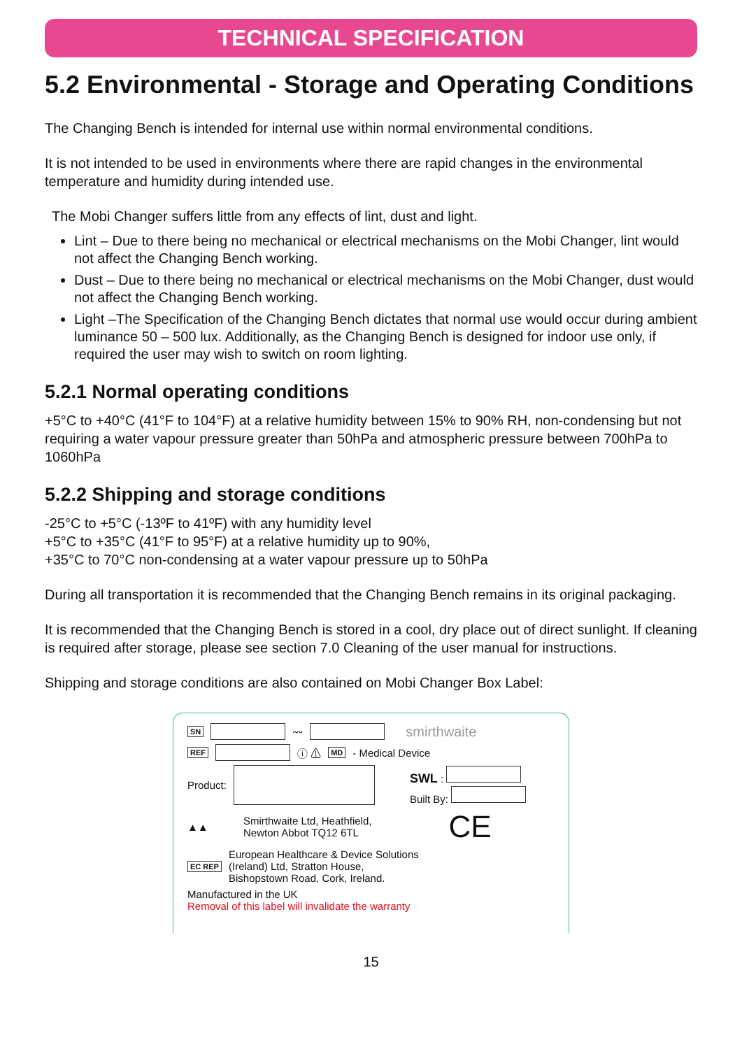TECHNICAL SPECIFICATION
5.2 Environmental - Storage and Operating Conditions
The Changing Bench is intended for internal use within normal environmental conditions.
It is not intended to be used in environments where there are rapid changes in the environmental temperature and humidity during intended use.
The Mobi Changer suffers little from any effects of lint, dust and light.
Lint – Due to there being no mechanical or electrical mechanisms on the Mobi Changer, lint would not affect the Changing Bench working.
Dust – Due to there being no mechanical or electrical mechanisms on the Mobi Changer, dust would not affect the Changing Bench working.
Light –The Specification of the Changing Bench dictates that normal use would occur during ambient luminance 50 – 500 lux. Additionally, as the Changing Bench is designed for indoor use only, if required the user may wish to switch on room lighting.
5.2.1 Normal operating conditions
+5°C to +40°C (41°F to 104°F) at a relative humidity between 15% to 90% RH, non-condensing but not requiring a water vapour pressure greater than 50hPa and atmospheric pressure between 700hPa to 1060hPa
5.2.2 Shipping and storage conditions
-25°C to +5°C (-13ºF to 41ºF) with any humidity level
+5°C to +35°C (41°F to 95°F) at a relative humidity up to 90%,
+35°C to 70°C non-condensing at a water vapour pressure up to 50hPa
During all transportation it is recommended that the Changing Bench remains in its original packaging.
It is recommended that the Changing Bench is stored in a cool, dry place out of direct sunlight. If cleaning is required after storage, please see section 7.0 Cleaning of the user manual for instructions.
Shipping and storage conditions are also contained on Mobi Changer Box Label:
SN 〰 smirthwaite
REF ⓘ ⚠ MD - Medical Device
Product: SWL :
Built By:
▲▲ Smirthwaite Ltd, Heathfield,
Newton Abbot TQ12 6TL CE
EC REP European Healthcare & Device Solutions
(Ireland) Ltd, Stratton House,
Bishopstown Road, Cork, Ireland.
Manufactured in the UK
Removal of this label will invalidate the warranty
15